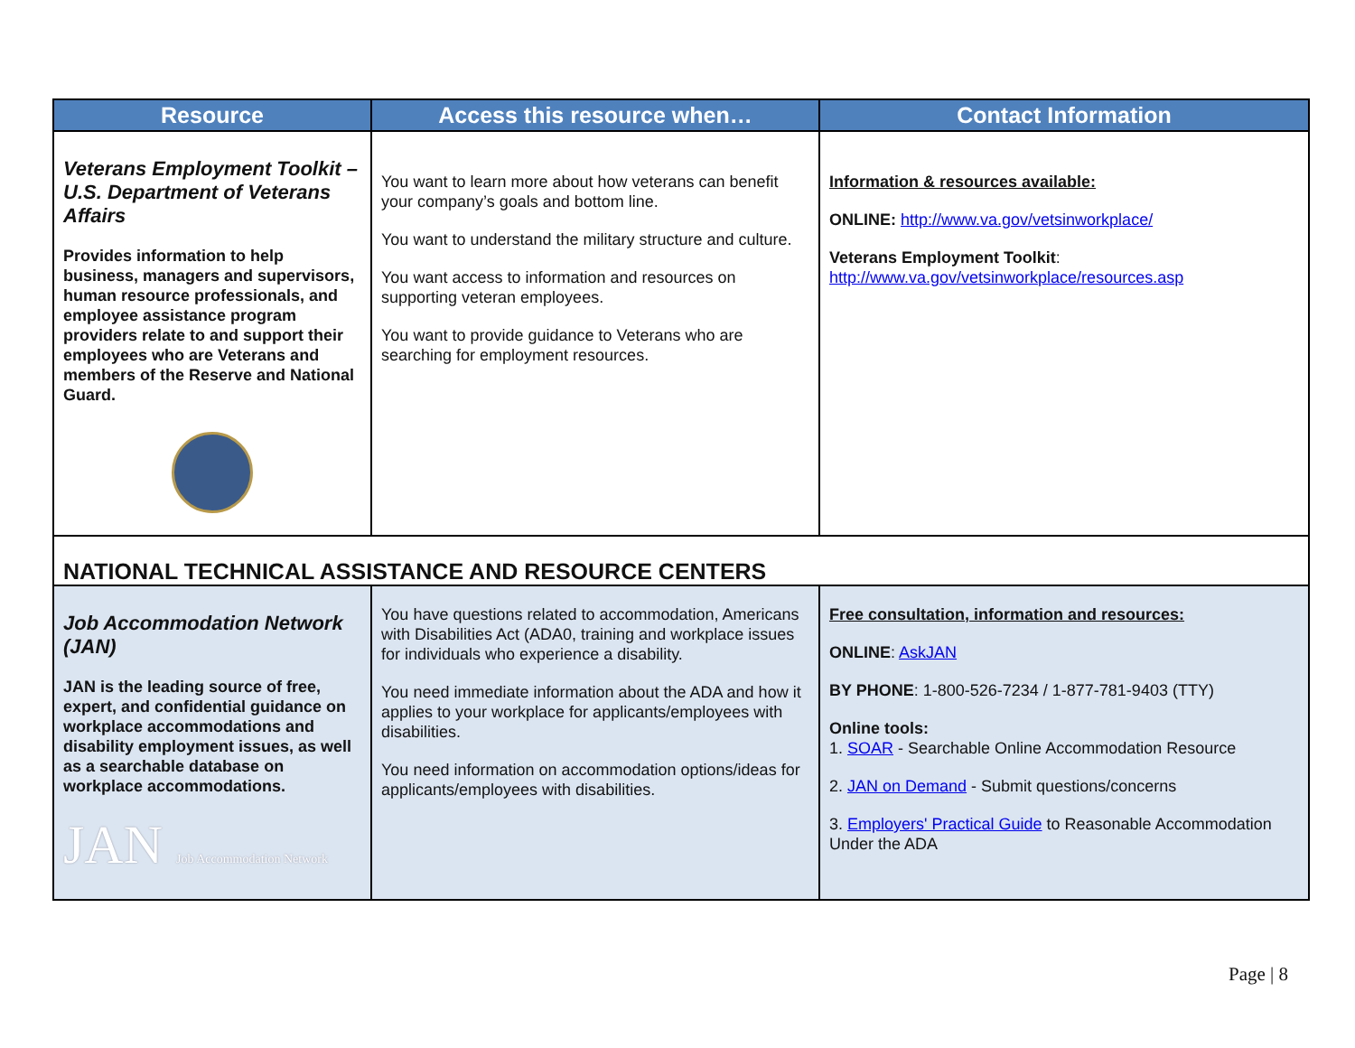| Resource | Access this resource when… | Contact Information |
| --- | --- | --- |
| Veterans Employment Toolkit – U.S. Department of Veterans Affairs Provides information to help business, managers and supervisors, human resource professionals, and employee assistance program providers relate to and support their employees who are Veterans and members of the Reserve and National Guard. | You want to learn more about how veterans can benefit your company’s goals and bottom line. You want to understand the military structure and culture. You want access to information and resources on supporting veteran employees. You want to provide guidance to Veterans who are searching for employment resources. | Information & resources available: ONLINE: http://www.va.gov/vetsinworkplace/ Veterans Employment Toolkit : http://www.va.gov/vetsinworkplace/resources.asp |
| NATIONAL TECHNICAL ASSISTANCE AND RESOURCE CENTERS | | |
| Job Accommodation Network (JAN) JAN is the leading source of free, expert, and confidential guidance on workplace accommodations and disability employment issues, as well as a searchable database on workplace accommodations. JAN Job Accommodation Network | You have questions related to accommodation, Americans with Disabilities Act (ADA0, training and workplace issues for individuals who experience a disability. You need immediate information about the ADA and how it applies to your workplace for applicants/employees with disabilities. You need information on accommodation options/ideas for applicants/employees with disabilities. | Free consultation, information and resources: ONLINE : AskJAN BY PHONE : 1-800-526-7234 / 1-877-781-9403 (TTY) Online tools: 1. SOAR - Searchable Online Accommodation Resource 2. JAN on Demand - Submit questions/concerns 3. Employers' Practical Guide to Reasonable Accommodation Under the ADA |
Page | 8